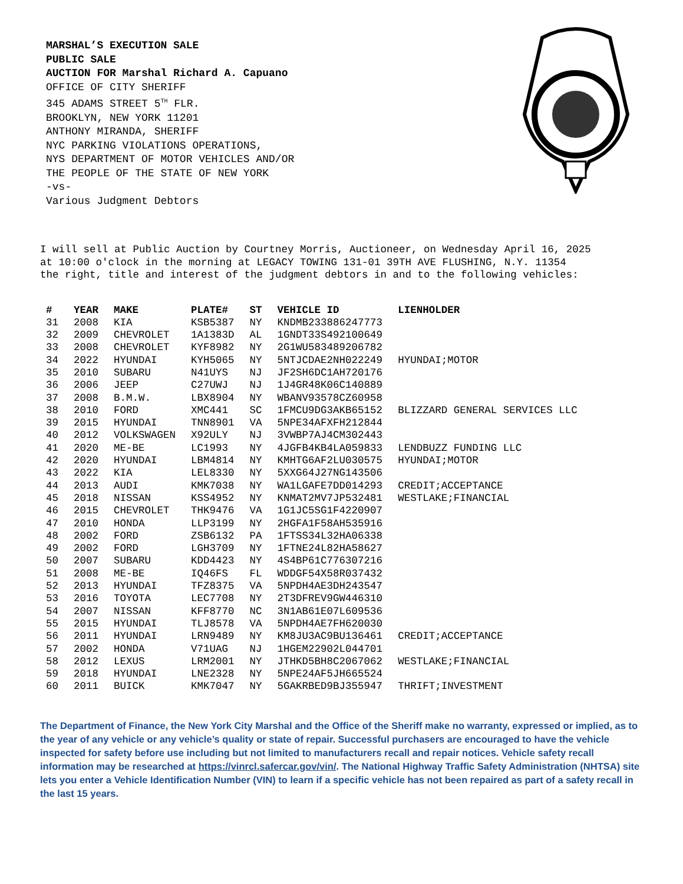MARSHAL’S EXECUTION SALE
PUBLIC SALE
AUCTION FOR Marshal Richard A. Capuano
OFFICE OF CITY SHERIFF
345 ADAMS STREET 5<sup>TH</sup> FLR.
BROOKLYN, NEW YORK 11201
ANTHONY MIRANDA, SHERIFF
NYC PARKING VIOLATIONS OPERATIONS,
NYS DEPARTMENT OF MOTOR VEHICLES AND/OR
THE PEOPLE OF THE STATE OF NEW YORK
-vs-
Various Judgment Debtors
I will sell at Public Auction by Courtney Morris, Auctioneer, on Wednesday April 16, 2025 at 10:00 o'clock in the morning at LEGACY TOWING 131-01 39TH AVE FLUSHING, N.Y. 11354 the right, title and interest of the judgment debtors in and to the following vehicles:
| # | YEAR | MAKE | PLATE# | ST | VEHICLE ID | LIENHOLDER |
| --- | --- | --- | --- | --- | --- | --- |
| 31 | 2008 | KIA | KSB5387 | NY | KNDMB233886247773 | |
| 32 | 2009 | CHEVROLET | 1A1383D | AL | 1GNDT33S492100649 | |
| 33 | 2008 | CHEVROLET | KYF8982 | NY | 2G1WU583489206782 | |
| 34 | 2022 | HYUNDAI | KYH5065 | NY | 5NTJCDAE2NH022249 | HYUNDAI;MOTOR |
| 35 | 2010 | SUBARU | N41UYS | NJ | JF2SH6DC1AH720176 | |
| 36 | 2006 | JEEP | C27UWJ | NJ | 1J4GR48K06C140889 | |
| 37 | 2008 | B.M.W. | LBX8904 | NY | WBANV93578CZ60958 | |
| 38 | 2010 | FORD | XMC441 | SC | 1FMCU9DG3AKB65152 | BLIZZARD GENERAL SERVICES LLC |
| 39 | 2015 | HYUNDAI | TNN8901 | VA | 5NPE34AFXFH212844 | |
| 40 | 2012 | VOLKSWAGEN | X92ULY | NJ | 3VWBP7AJ4CM302443 | |
| 41 | 2020 | ME-BE | LC1993 | NY | 4JGFB4KB4LA059833 | LENDBUZZ FUNDING LLC |
| 42 | 2020 | HYUNDAI | LBM4814 | NY | KMHTG6AF2LU030575 | HYUNDAI;MOTOR |
| 43 | 2022 | KIA | LEL8330 | NY | 5XXG64J27NG143506 | |
| 44 | 2013 | AUDI | KMK7038 | NY | WA1LGAFE7DD014293 | CREDIT;ACCEPTANCE |
| 45 | 2018 | NISSAN | KSS4952 | NY | KNMAT2MV7JP532481 | WESTLAKE;FINANCIAL |
| 46 | 2015 | CHEVROLET | THK9476 | VA | 1G1JC5SG1F4220907 | |
| 47 | 2010 | HONDA | LLP3199 | NY | 2HGFA1F58AH535916 | |
| 48 | 2002 | FORD | ZSB6132 | PA | 1FTSS34L32HA06338 | |
| 49 | 2002 | FORD | LGH3709 | NY | 1FTNE24L82HA58627 | |
| 50 | 2007 | SUBARU | KDD4423 | NY | 4S4BP61C776307216 | |
| 51 | 2008 | ME-BE | IQ46FS | FL | WDDGF54X58R037432 | |
| 52 | 2013 | HYUNDAI | TFZ8375 | VA | 5NPDH4AE3DH243547 | |
| 53 | 2016 | TOYOTA | LEC7708 | NY | 2T3DFREV9GW446310 | |
| 54 | 2007 | NISSAN | KFF8770 | NC | 3N1AB61E07L609536 | |
| 55 | 2015 | HYUNDAI | TLJ8578 | VA | 5NPDH4AE7FH620030 | |
| 56 | 2011 | HYUNDAI | LRN9489 | NY | KM8JU3AC9BU136461 | CREDIT;ACCEPTANCE |
| 57 | 2002 | HONDA | V71UAG | NJ | 1HGEM22902L044701 | |
| 58 | 2012 | LEXUS | LRM2001 | NY | JTHKD5BH8C2067062 | WESTLAKE;FINANCIAL |
| 59 | 2018 | HYUNDAI | LNE2328 | NY | 5NPE24AF5JH665524 | |
| 60 | 2011 | BUICK | KMK7047 | NY | 5GAKRBED9BJ355947 | THRIFT;INVESTMENT |
The Department of Finance, the New York City Marshal and the Office of the Sheriff make no warranty, expressed or implied, as to the year of any vehicle or any vehicle’s quality or state of repair. Successful purchasers are encouraged to have the vehicle inspected for safety before use including but not limited to manufacturers recall and repair notices. Vehicle safety recall information may be researched at https://vinrcl.safercar.gov/vin/. The National Highway Traffic Safety Administration (NHTSA) site lets you enter a Vehicle Identification Number (VIN) to learn if a specific vehicle has not been repaired as part of a safety recall in the last 15 years.